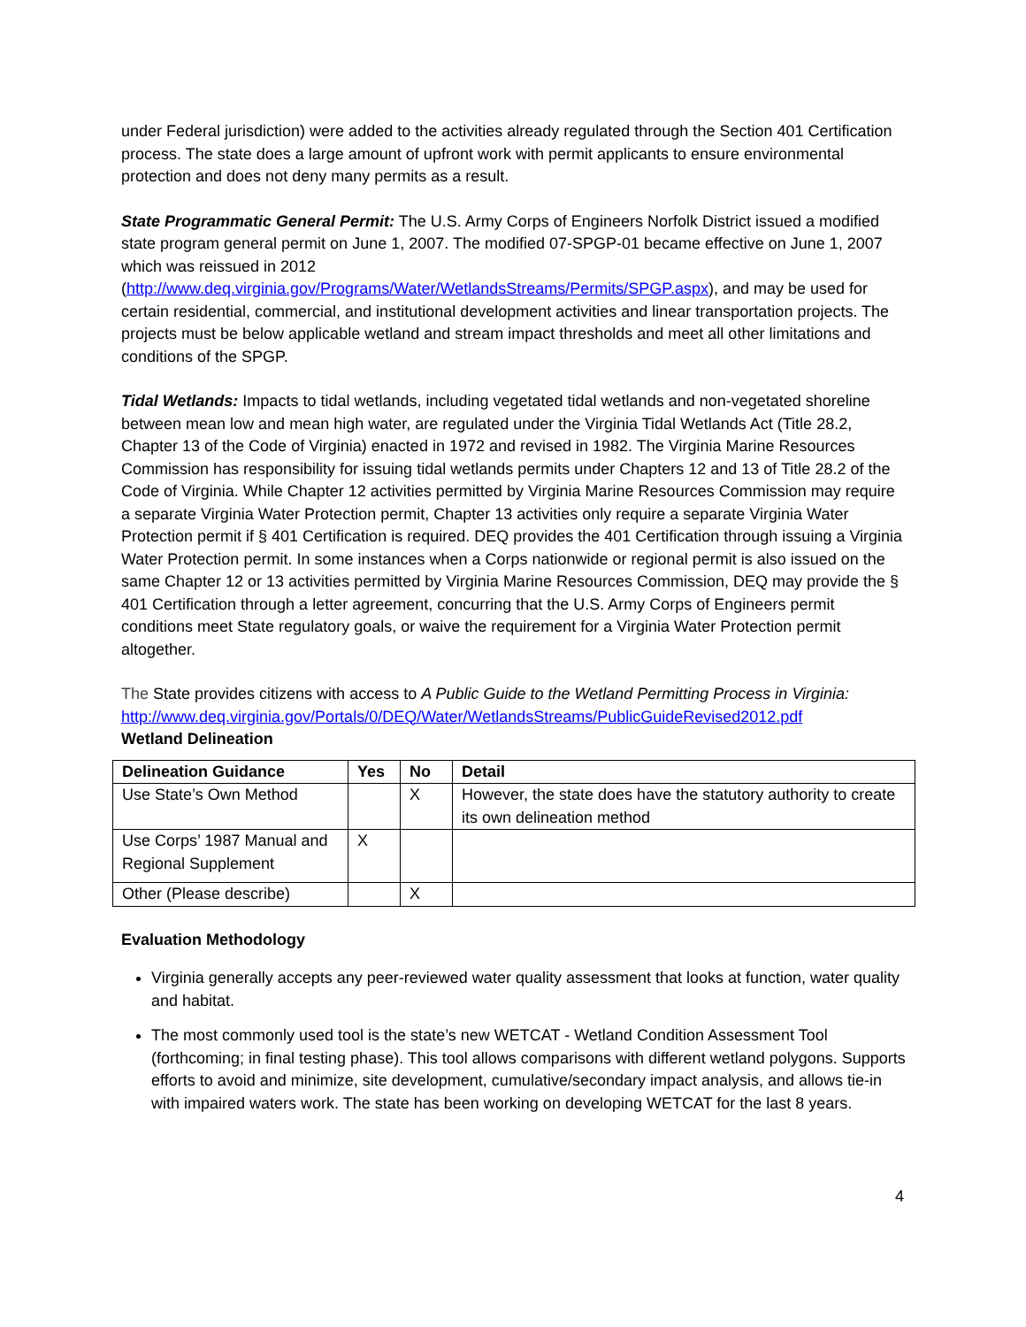under Federal jurisdiction) were added to the activities already regulated through the Section 401 Certification process. The state does a large amount of upfront work with permit applicants to ensure environmental protection and does not deny many permits as a result.
State Programmatic General Permit: The U.S. Army Corps of Engineers Norfolk District issued a modified state program general permit on June 1, 2007. The modified 07-SPGP-01 became effective on June 1, 2007 which was reissued in 2012 (http://www.deq.virginia.gov/Programs/Water/WetlandsStreams/Permits/SPGP.aspx), and may be used for certain residential, commercial, and institutional development activities and linear transportation projects. The projects must be below applicable wetland and stream impact thresholds and meet all other limitations and conditions of the SPGP.
Tidal Wetlands: Impacts to tidal wetlands, including vegetated tidal wetlands and non-vegetated shoreline between mean low and mean high water, are regulated under the Virginia Tidal Wetlands Act (Title 28.2, Chapter 13 of the Code of Virginia) enacted in 1972 and revised in 1982. The Virginia Marine Resources Commission has responsibility for issuing tidal wetlands permits under Chapters 12 and 13 of Title 28.2 of the Code of Virginia. While Chapter 12 activities permitted by Virginia Marine Resources Commission may require a separate Virginia Water Protection permit, Chapter 13 activities only require a separate Virginia Water Protection permit if § 401 Certification is required. DEQ provides the 401 Certification through issuing a Virginia Water Protection permit. In some instances when a Corps nationwide or regional permit is also issued on the same Chapter 12 or 13 activities permitted by Virginia Marine Resources Commission, DEQ may provide the § 401 Certification through a letter agreement, concurring that the U.S. Army Corps of Engineers permit conditions meet State regulatory goals, or waive the requirement for a Virginia Water Protection permit altogether.
The State provides citizens with access to A Public Guide to the Wetland Permitting Process in Virginia: http://www.deq.virginia.gov/Portals/0/DEQ/Water/WetlandsStreams/PublicGuideRevised2012.pdf
Wetland Delineation
| Delineation Guidance | Yes | No | Detail |
| --- | --- | --- | --- |
| Use State’s Own Method | | X | However, the state does have the statutory authority to create its own delineation method |
| Use Corps’ 1987 Manual and Regional Supplement | X | | |
| Other (Please describe) | | X | |
Evaluation Methodology
Virginia generally accepts any peer-reviewed water quality assessment that looks at function, water quality and habitat.
The most commonly used tool is the state’s new WETCAT - Wetland Condition Assessment Tool (forthcoming; in final testing phase). This tool allows comparisons with different wetland polygons. Supports efforts to avoid and minimize, site development, cumulative/secondary impact analysis, and allows tie-in with impaired waters work. The state has been working on developing WETCAT for the last 8 years.
4